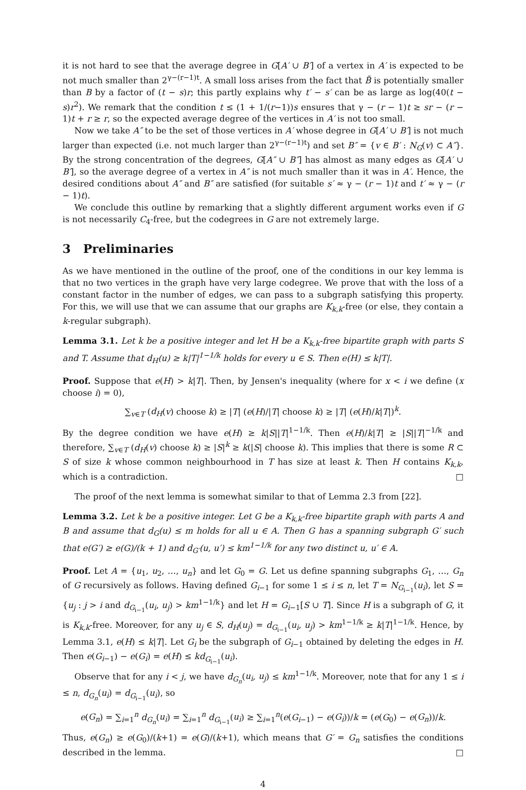it is not hard to see that the average degree in G[A′ ∪ B′] of a vertex in A′ is expected to be not much smaller than 2<sup>γ−(r−1)t</sup>. A small loss arises from the fact that B̃ is potentially smaller than B by a factor of (t − s)r; this partly explains why t′ − s′ can be as large as log(40(t − s)r<sup>2</sup>). We remark that the condition t ≤ (1 + 1/(r−1))s ensures that γ − (r − 1)t ≥ sr − (r − 1)t + r ≥ r, so the expected average degree of the vertices in A′ is not too small.
Now we take A″ to be the set of those vertices in A′ whose degree in G[A′ ∪ B′] is not much larger than expected (i.e. not much larger than 2<sup>γ−(r−1)t</sup>) and set B″ = {v ∈ B′ : N<sub>G</sub>(v) ⊂ A″}. By the strong concentration of the degrees, G[A″ ∪ B″] has almost as many edges as G[A′ ∪ B′], so the average degree of a vertex in A″ is not much smaller than it was in A′. Hence, the desired conditions about A″ and B″ are satisfied (for suitable s′ ≈ γ − (r − 1)t and t′ ≈ γ − (r − 1)t).
We conclude this outline by remarking that a slightly different argument works even if G is not necessarily C<sub>4</sub>-free, but the codegrees in G are not extremely large.
3 Preliminaries
As we have mentioned in the outline of the proof, one of the conditions in our key lemma is that no two vertices in the graph have very large codegree. We prove that with the loss of a constant factor in the number of edges, we can pass to a subgraph satisfying this property. For this, we will use that we can assume that our graphs are K<sub>k,k</sub>-free (or else, they contain a k-regular subgraph).
Lemma 3.1. Let k be a positive integer and let H be a K<sub>k,k</sub>-free bipartite graph with parts S and T. Assume that d<sub>H</sub>(u) ≥ k|T|<sup>1−1/k</sup> holds for every u ∈ S. Then e(H) ≤ k|T|.
Proof. Suppose that e(H) > k|T|. Then, by Jensen's inequality (where for x < i we define (x choose i) = 0),
∑<sub>v∈T</sub> (d<sub>H</sub>(v) choose k) ≥ |T| (e(H)/|T| choose k) ≥ |T| (e(H)/k|T|)<sup>k</sup>.
By the degree condition we have e(H) ≥ k|S||T|<sup>1−1/k</sup>. Then e(H)/k|T| ≥ |S||T|<sup>−1/k</sup> and therefore, ∑<sub>v∈T</sub> (d<sub>H</sub>(v) choose k) ≥ |S|<sup>k</sup> ≥ k(|S| choose k). This implies that there is some R ⊂ S of size k whose common neighbourhood in T has size at least k. Then H contains K<sub>k,k</sub>, which is a contradiction. □
The proof of the next lemma is somewhat similar to that of Lemma 2.3 from [22].
Lemma 3.2. Let k be a positive integer. Let G be a K<sub>k,k</sub>-free bipartite graph with parts A and B and assume that d<sub>G</sub>(u) ≤ m holds for all u ∈ A. Then G has a spanning subgraph G′ such that e(G′) ≥ e(G)/(k + 1) and d<sub>G′</sub>(u, u′) ≤ km<sup>1−1/k</sup> for any two distinct u, u′ ∈ A.
Proof. Let A = {u<sub>1</sub>, u<sub>2</sub>, …, u<sub>n</sub>} and let G<sub>0</sub> = G. Let us define spanning subgraphs G<sub>1</sub>, …, G<sub>n</sub> of G recursively as follows. Having defined G<sub>i−1</sub> for some 1 ≤ i ≤ n, let T = N<sub>G<sub>i−1</sub></sub>(u<sub>i</sub>), let S = {u<sub>j</sub> : j > i and d<sub>G<sub>i−1</sub></sub>(u<sub>i</sub>, u<sub>j</sub>) > km<sup>1−1/k</sup>} and let H = G<sub>i−1</sub>[S ∪ T]. Since H is a subgraph of G, it is K<sub>k,k</sub>-free. Moreover, for any u<sub>j</sub> ∈ S, d<sub>H</sub>(u<sub>j</sub>) = d<sub>G<sub>i−1</sub></sub>(u<sub>i</sub>, u<sub>j</sub>) > km<sup>1−1/k</sup> ≥ k|T|<sup>1−1/k</sup>. Hence, by Lemma 3.1, e(H) ≤ k|T|. Let G<sub>i</sub> be the subgraph of G<sub>i−1</sub> obtained by deleting the edges in H. Then e(G<sub>i−1</sub>) − e(G<sub>i</sub>) = e(H) ≤ kd<sub>G<sub>i−1</sub></sub>(u<sub>i</sub>).
Observe that for any i < j, we have d<sub>G<sub>n</sub></sub>(u<sub>i</sub>, u<sub>j</sub>) ≤ km<sup>1−1/k</sup>. Moreover, note that for any 1 ≤ i ≤ n, d<sub>G<sub>n</sub></sub>(u<sub>i</sub>) = d<sub>G<sub>i−1</sub></sub>(u<sub>i</sub>), so
e(G<sub>n</sub>) = ∑<sub>i=1</sub><sup>n</sup> d<sub>G<sub>n</sub></sub>(u<sub>i</sub>) = ∑<sub>i=1</sub><sup>n</sup> d<sub>G<sub>i−1</sub></sub>(u<sub>i</sub>) ≥ ∑<sub>i=1</sub><sup>n</sup>(e(G<sub>i−1</sub>) − e(G<sub>i</sub>))/k = (e(G<sub>0</sub>) − e(G<sub>n</sub>))/k.
Thus, e(G<sub>n</sub>) ≥ e(G<sub>0</sub>)/(k+1) = e(G)/(k+1), which means that G′ = G<sub>n</sub> satisfies the conditions described in the lemma. □
4